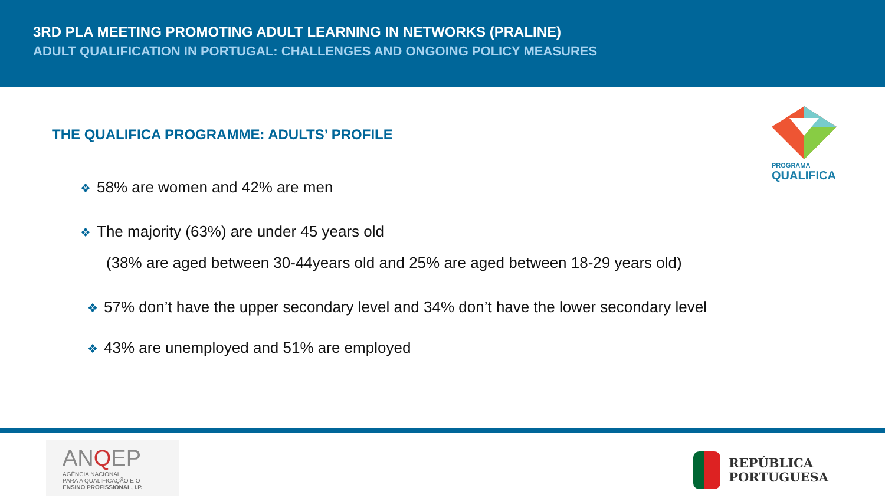3RD PLA MEETING PROMOTING ADULT LEARNING IN NETWORKS (PRALINE)
ADULT QUALIFICATION IN PORTUGAL: CHALLENGES AND ONGOING POLICY MEASURES
PROGRAMA
QUALIFICA
THE QUALIFICA PROGRAMME: ADULTS’ PROFILE
❖ 58% are women and 42% are men
❖ The majority (63%) are under 45 years old
(38% are aged between 30-44years old and 25% are aged between 18-29 years old)
❖ 57% don’t have the upper secondary level and 34% don’t have the lower secondary level
❖ 43% are unemployed and 51% are employed
ANQEP
AGÊNCIA NACIONAL
PARA A QUALIFICAÇÃO E O
ENSINO PROFISSIONAL, I.P.
REPÚBLICA
PORTUGUESA